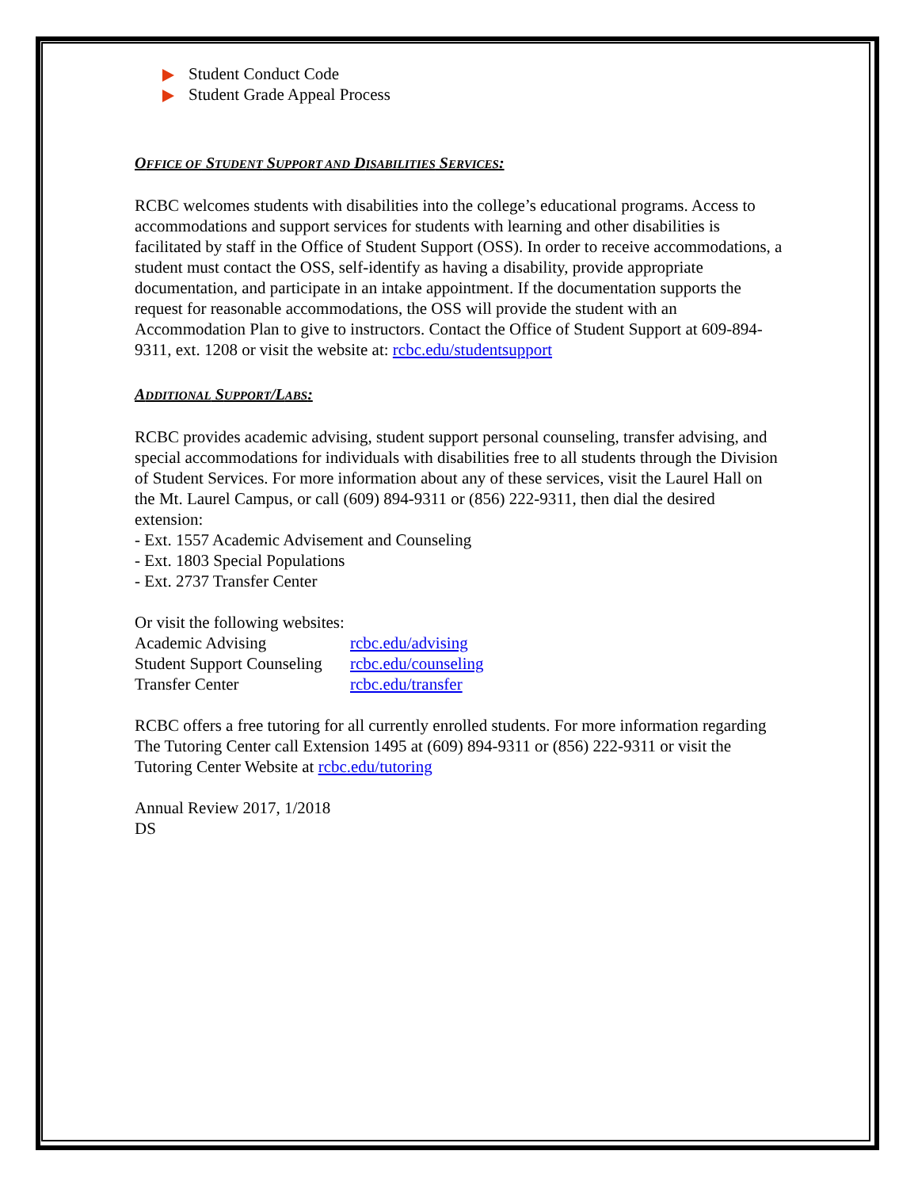Student Conduct Code
Student Grade Appeal Process
OFFICE OF STUDENT SUPPORT AND DISABILITIES SERVICES:
RCBC welcomes students with disabilities into the college’s educational programs. Access to accommodations and support services for students with learning and other disabilities is facilitated by staff in the Office of Student Support (OSS). In order to receive accommodations, a student must contact the OSS, self-identify as having a disability, provide appropriate documentation, and participate in an intake appointment. If the documentation supports the request for reasonable accommodations, the OSS will provide the student with an Accommodation Plan to give to instructors. Contact the Office of Student Support at 609-894-9311, ext. 1208 or visit the website at: rcbc.edu/studentsupport
ADDITIONAL SUPPORT/LABS:
RCBC provides academic advising, student support personal counseling, transfer advising, and special accommodations for individuals with disabilities free to all students through the Division of Student Services. For more information about any of these services, visit the Laurel Hall on the Mt. Laurel Campus, or call (609) 894-9311 or (856) 222-9311, then dial the desired extension:
- Ext. 1557 Academic Advisement and Counseling
- Ext. 1803 Special Populations
- Ext. 2737 Transfer Center
Or visit the following websites:
| Academic Advising | rcbc.edu/advising |
| Student Support Counseling | rcbc.edu/counseling |
| Transfer Center | rcbc.edu/transfer |
RCBC offers a free tutoring for all currently enrolled students. For more information regarding The Tutoring Center call Extension 1495 at (609) 894-9311 or (856) 222-9311 or visit the Tutoring Center Website at rcbc.edu/tutoring
Annual Review 2017, 1/2018
DS